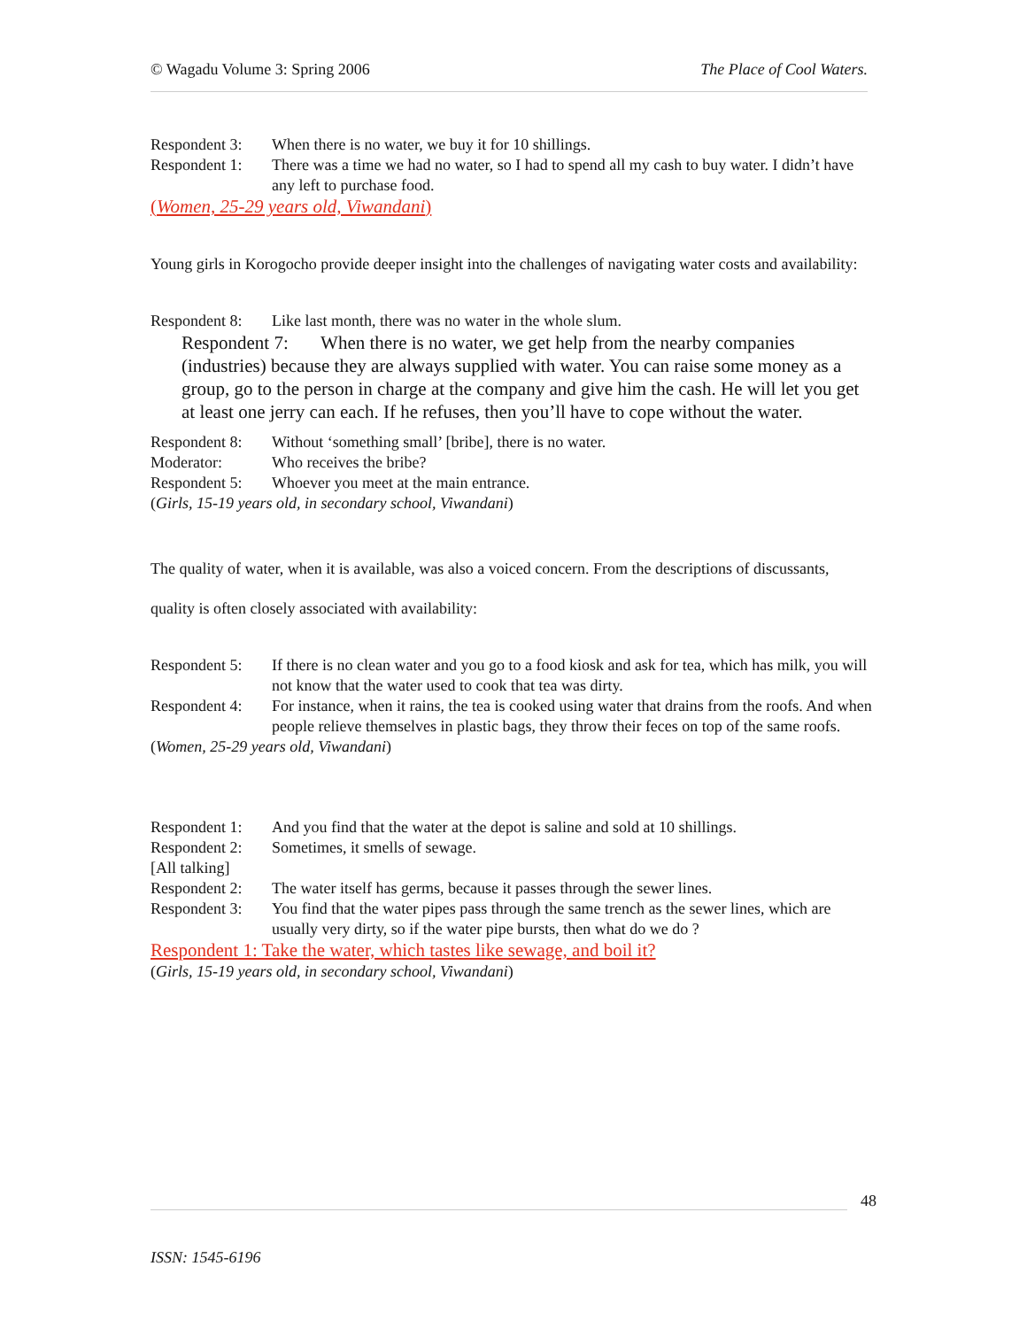© Wagadu Volume 3: Spring 2006 The Place of Cool Waters.
Respondent 3: When there is no water, we buy it for 10 shillings.
Respondent 1: There was a time we had no water, so I had to spend all my cash to buy water. I didn’t have any left to purchase food.
(Women, 25-29 years old, Viwandani)
Young girls in Korogocho provide deeper insight into the challenges of navigating water costs and availability:
Respondent 8: Like last month, there was no water in the whole slum.
Respondent 7: When there is no water, we get help from the nearby companies (industries) because they are always supplied with water. You can raise some money as a group, go to the person in charge at the company and give him the cash. He will let you get at least one jerry can each. If he refuses, then you’ll have to cope without the water.
Respondent 8: Without ‘something small’ [bribe], there is no water.
Moderator: Who receives the bribe?
Respondent 5: Whoever you meet at the main entrance.
(Girls, 15-19 years old, in secondary school, Viwandani)
The quality of water, when it is available, was also a voiced concern. From the descriptions of discussants, quality is often closely associated with availability:
Respondent 5: If there is no clean water and you go to a food kiosk and ask for tea, which has milk, you will not know that the water used to cook that tea was dirty.
Respondent 4: For instance, when it rains, the tea is cooked using water that drains from the roofs. And when people relieve themselves in plastic bags, they throw their feces on top of the same roofs.
(Women, 25-29 years old, Viwandani)
Respondent 1: And you find that the water at the depot is saline and sold at 10 shillings.
Respondent 2: Sometimes, it smells of sewage.
[All talking]
Respondent 2: The water itself has germs, because it passes through the sewer lines.
Respondent 3: You find that the water pipes pass through the same trench as the sewer lines, which are usually very dirty, so if the water pipe bursts, then what do we do ?
Respondent 1: Take the water, which tastes like sewage, and boil it?
(Girls, 15-19 years old, in secondary school, Viwandani)
48
ISSN: 1545-6196